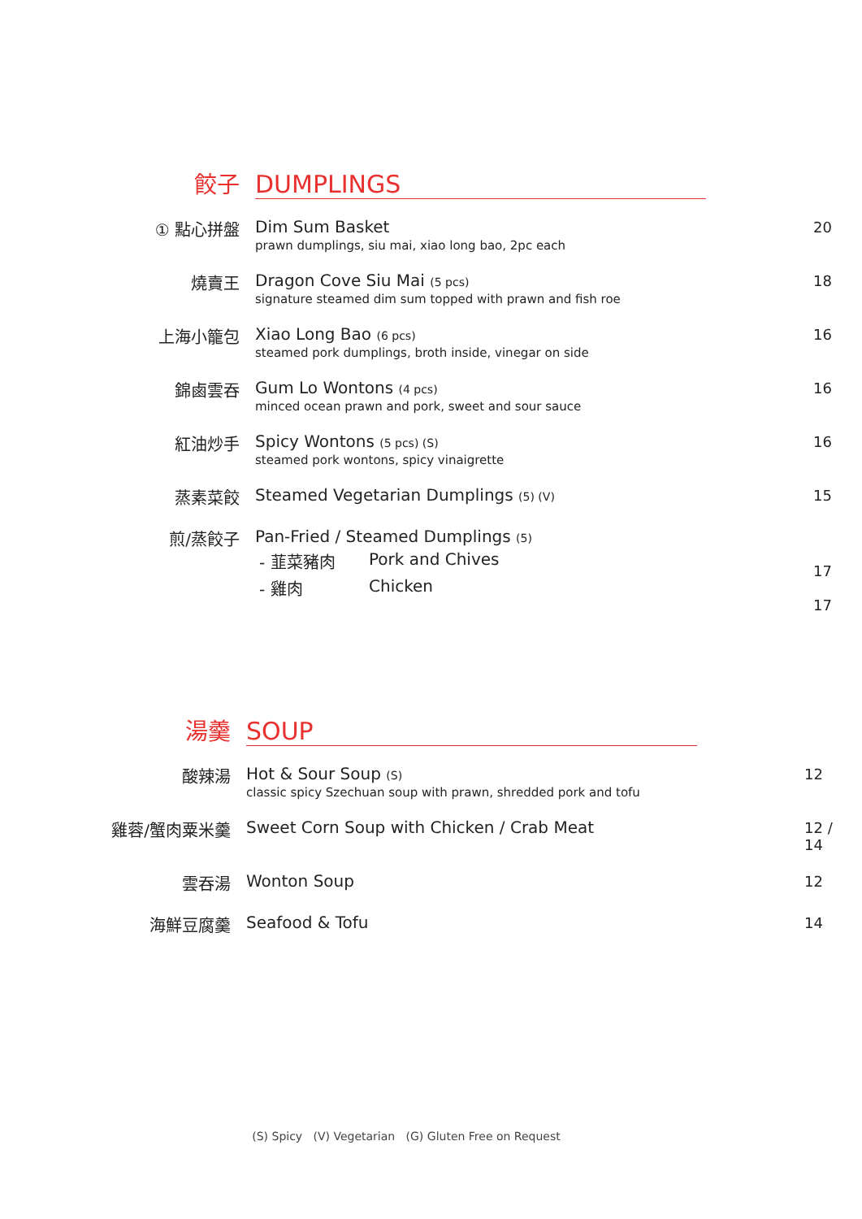餃子
DUMPLINGS
① 點心拼盤 Dim Sum Basket
prawn dumplings, siu mai, xiao long bao, 2pc each
20
燒賣王 Dragon Cove Siu Mai (5 pcs)
signature steamed dim sum topped with prawn and fish roe
18
上海小籠包 Xiao Long Bao (6 pcs)
steamed pork dumplings, broth inside, vinegar on side
16
錦鹵雲吞 Gum Lo Wontons (4 pcs)
minced ocean prawn and pork, sweet and sour sauce
16
紅油炒手 Spicy Wontons (5 pcs) (S)
steamed pork wontons, spicy vinaigrette
16
蒸素菜餃 Steamed Vegetarian Dumplings (5) (V)
15
煎/蒸餃子 Pan-Fried / Steamed Dumplings (5)
- 韮菜豬肉 Pork and Chives
- 雞肉 Chicken
17
17
湯羹
SOUP
酸辣湯 Hot & Sour Soup (S)
classic spicy Szechuan soup with prawn, shredded pork and tofu
12
雞蓉/蟹肉粟米羹 Sweet Corn Soup with Chicken / Crab Meat
12 / 14
雲吞湯 Wonton Soup 12
海鮮豆腐羹 Seafood & Tofu 14
(S) Spicy (V) Vegetarian (G) Gluten Free on Request